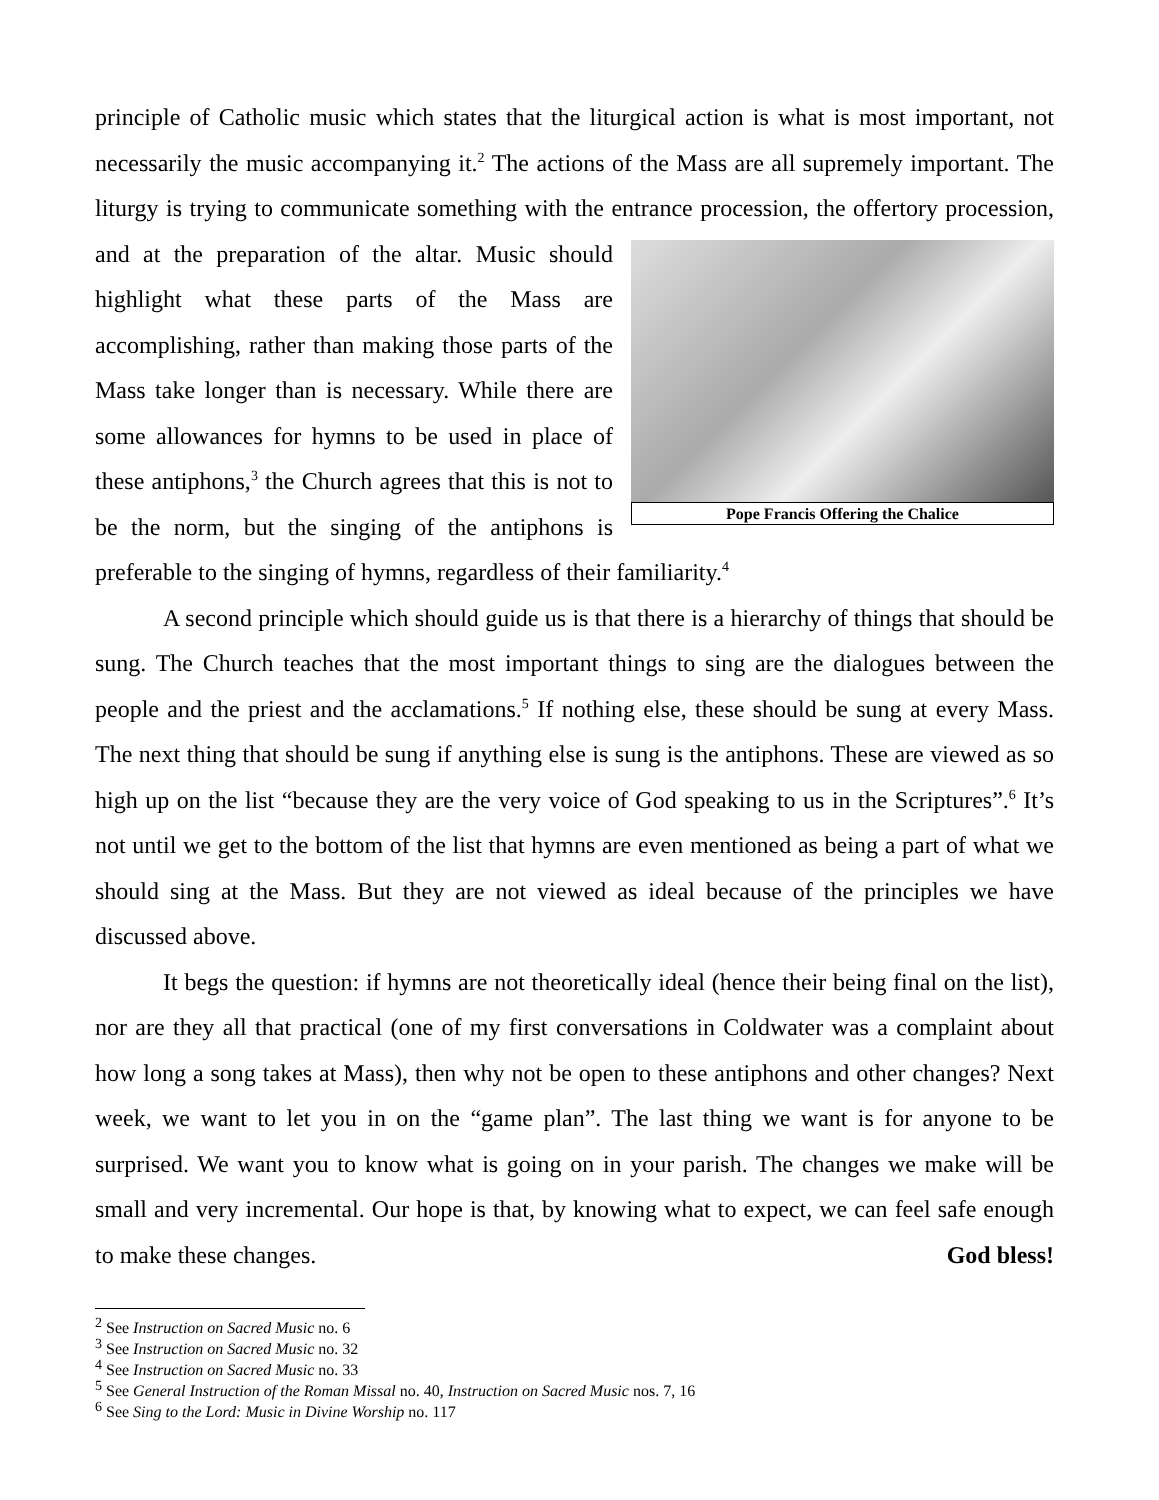principle of Catholic music which states that the liturgical action is what is most important, not necessarily the music accompanying it.<sup>2</sup> The actions of the Mass are all supremely important. The liturgy is trying to communicate something with the entrance procession, Pope Francis Offering the Chalice the offertory procession, and at the preparation of the altar. Music should highlight what these parts of the Mass are accomplishing, rather than making those parts of the Mass take longer than is necessary. While there are some allowances for hymns to be used in place of these antiphons,<sup>3</sup> the Church agrees that this is not to be the norm, but the singing of the antiphons is preferable to the singing of hymns, regardless of their familiarity.<sup>4</sup>
A second principle which should guide us is that there is a hierarchy of things that should be sung. The Church teaches that the most important things to sing are the dialogues between the people and the priest and the acclamations.<sup>5</sup> If nothing else, these should be sung at every Mass. The next thing that should be sung if anything else is sung is the antiphons. These are viewed as so high up on the list “because they are the very voice of God speaking to us in the Scriptures”.<sup>6</sup> It’s not until we get to the bottom of the list that hymns are even mentioned as being a part of what we should sing at the Mass. But they are not viewed as ideal because of the principles we have discussed above.
It begs the question: if hymns are not theoretically ideal (hence their being final on the list), nor are they all that practical (one of my first conversations in Coldwater was a complaint about how long a song takes at Mass), then why not be open to these antiphons and other changes? Next week, we want to let you in on the “game plan”. The last thing we want is for anyone to be surprised. We want you to know what is going on in your parish. The changes we make will be small and very incremental. Our hope is that, by knowing what to expect, we can feel safe enough to make these changes. God bless!
<sup>2</sup> See Instruction on Sacred Music no. 6
<sup>3</sup> See Instruction on Sacred Music no. 32
<sup>4</sup> See Instruction on Sacred Music no. 33
<sup>5</sup> See General Instruction of the Roman Missal no. 40, Instruction on Sacred Music nos. 7, 16
<sup>6</sup> See Sing to the Lord: Music in Divine Worship no. 117